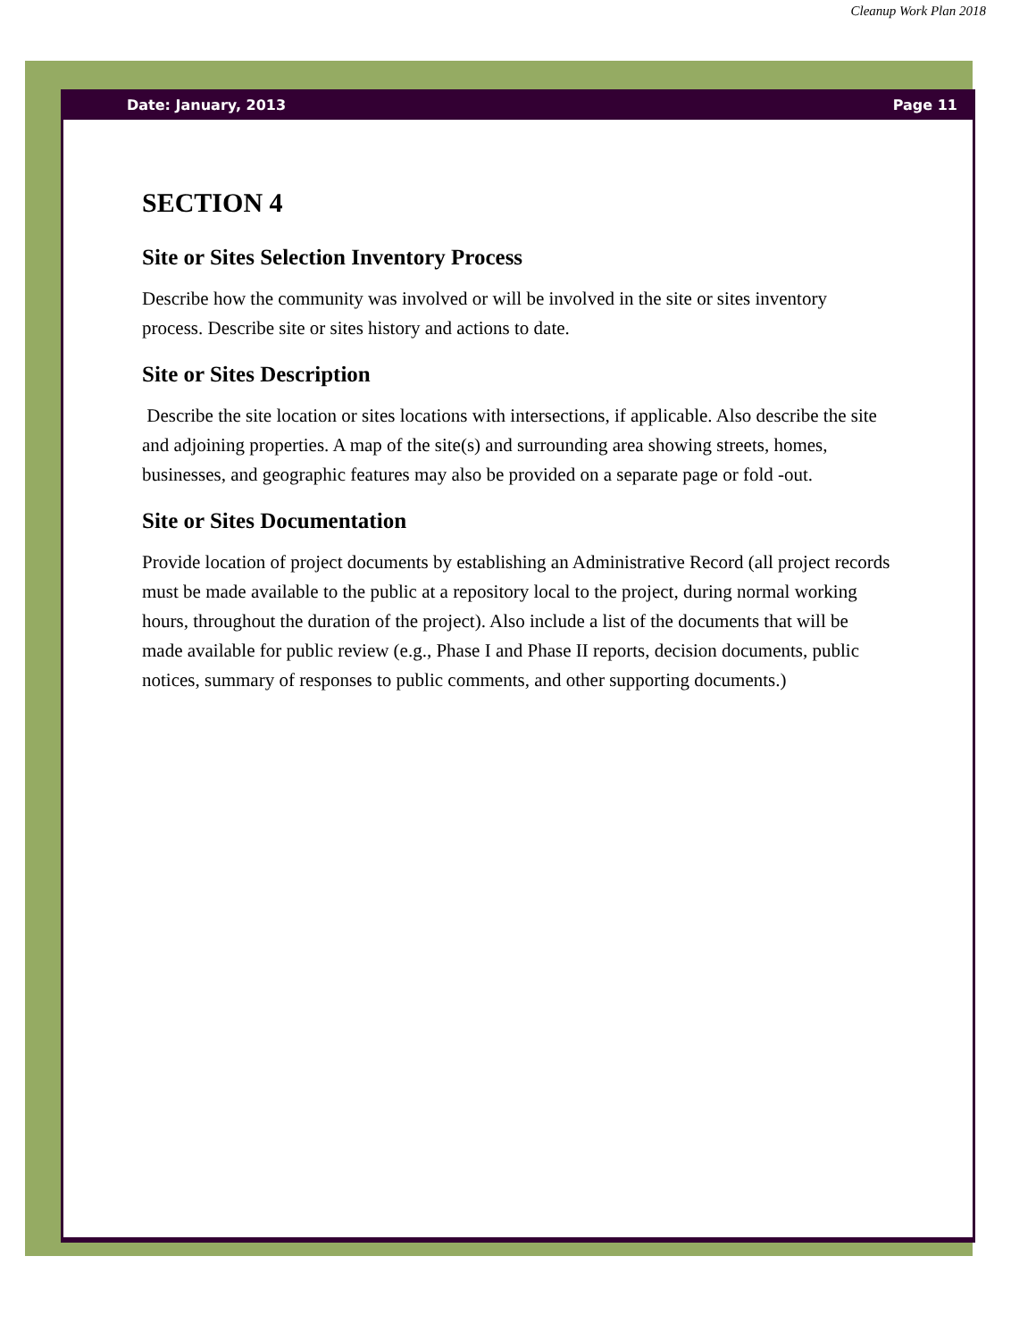Cleanup Work Plan 2018
Date: January, 2013 Page 11
SECTION 4
Site or Sites Selection Inventory Process
Describe how the community was involved or will be involved in the site or sites inventory process. Describe site or sites history and actions to date.
Site or Sites Description
Describe the site location or sites locations with intersections, if applicable. Also describe the site and adjoining properties. A map of the site(s) and surrounding area showing streets, homes, businesses, and geographic features may also be provided on a separate page or fold -out.
Site or Sites Documentation
Provide location of project documents by establishing an Administrative Record (all project records must be made available to the public at a repository local to the project, during normal working hours, throughout the duration of the project). Also include a list of the documents that will be made available for public review (e.g., Phase I and Phase II reports, decision documents, public notices, summary of responses to public comments, and other supporting documents.)